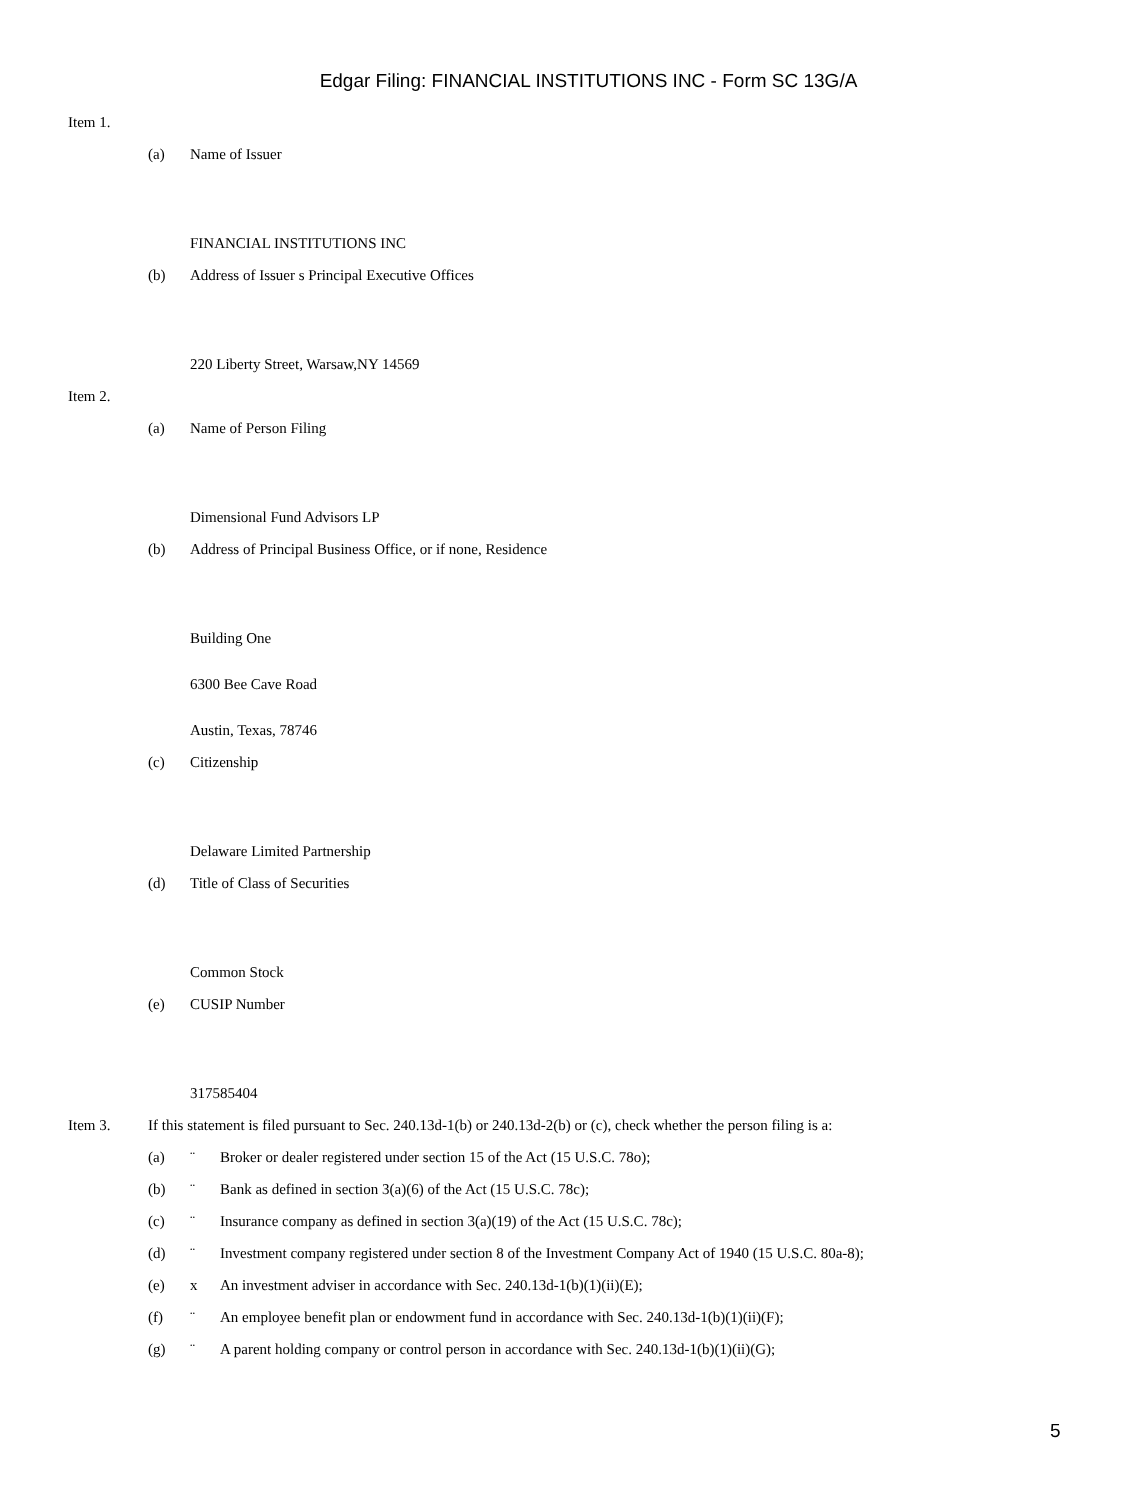Edgar Filing: FINANCIAL INSTITUTIONS INC - Form SC 13G/A
Item 1.
(a) Name of Issuer
FINANCIAL INSTITUTIONS INC
(b) Address of Issuer s Principal Executive Offices
220 Liberty Street, Warsaw,NY 14569
Item 2.
(a) Name of Person Filing
Dimensional Fund Advisors LP
(b) Address of Principal Business Office, or if none, Residence
Building One
6300 Bee Cave Road
Austin, Texas, 78746
(c) Citizenship
Delaware Limited Partnership
(d) Title of Class of Securities
Common Stock
(e) CUSIP Number
317585404
Item 3. If this statement is filed pursuant to Sec. 240.13d-1(b) or 240.13d-2(b) or (c), check whether the person filing is a:
(a) ¨ Broker or dealer registered under section 15 of the Act (15 U.S.C. 78o);
(b) ¨ Bank as defined in section 3(a)(6) of the Act (15 U.S.C. 78c);
(c) ¨ Insurance company as defined in section 3(a)(19) of the Act (15 U.S.C. 78c);
(d) ¨ Investment company registered under section 8 of the Investment Company Act of 1940 (15 U.S.C. 80a-8);
(e) x An investment adviser in accordance with Sec. 240.13d-1(b)(1)(ii)(E);
(f) ¨ An employee benefit plan or endowment fund in accordance with Sec. 240.13d-1(b)(1)(ii)(F);
(g) ¨ A parent holding company or control person in accordance with Sec. 240.13d-1(b)(1)(ii)(G);
5